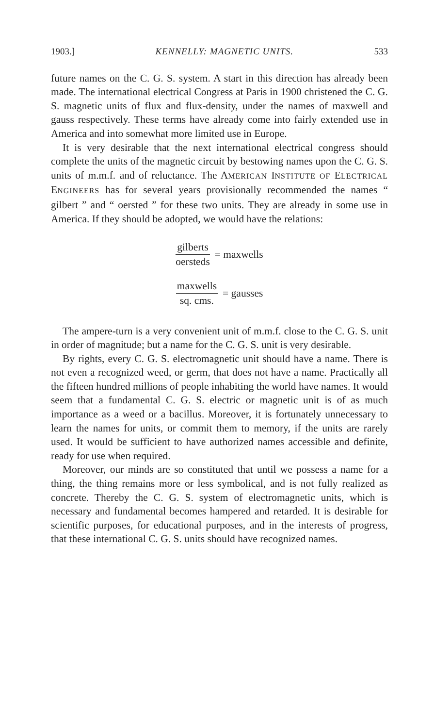1903.] KENNELLY: MAGNETIC UNITS. 533
future names on the C. G. S. system. A start in this direction has already been made. The international electrical Congress at Paris in 1900 christened the C. G. S. magnetic units of flux and flux-density, under the names of maxwell and gauss respectively. These terms have already come into fairly extended use in America and into somewhat more limited use in Europe.
It is very desirable that the next international electrical congress should complete the units of the magnetic circuit by bestowing names upon the C. G. S. units of m.m.f. and of reluctance. The AMERICAN INSTITUTE OF ELECTRICAL ENGINEERS has for several years provisionally recommended the names “ gilbert ” and “ oersted ” for these two units. They are already in some use in America. If they should be adopted, we would have the relations:
gilberts oersteds = maxwells
maxwells sq. cms. = gausses
The ampere-turn is a very convenient unit of m.m.f. close to the C. G. S. unit in order of magnitude; but a name for the C. G. S. unit is very desirable.
By rights, every C. G. S. electromagnetic unit should have a name. There is not even a recognized weed, or germ, that does not have a name. Practically all the fifteen hundred millions of people inhabiting the world have names. It would seem that a fundamental C. G. S. electric or magnetic unit is of as much importance as a weed or a bacillus. Moreover, it is fortunately unnecessary to learn the names for units, or commit them to memory, if the units are rarely used. It would be sufficient to have authorized names accessible and definite, ready for use when required.
Moreover, our minds are so constituted that until we possess a name for a thing, the thing remains more or less symbolical, and is not fully realized as concrete. Thereby the C. G. S. system of electromagnetic units, which is necessary and fundamental becomes hampered and retarded. It is desirable for scientific purposes, for educational purposes, and in the interests of progress, that these international C. G. S. units should have recognized names.